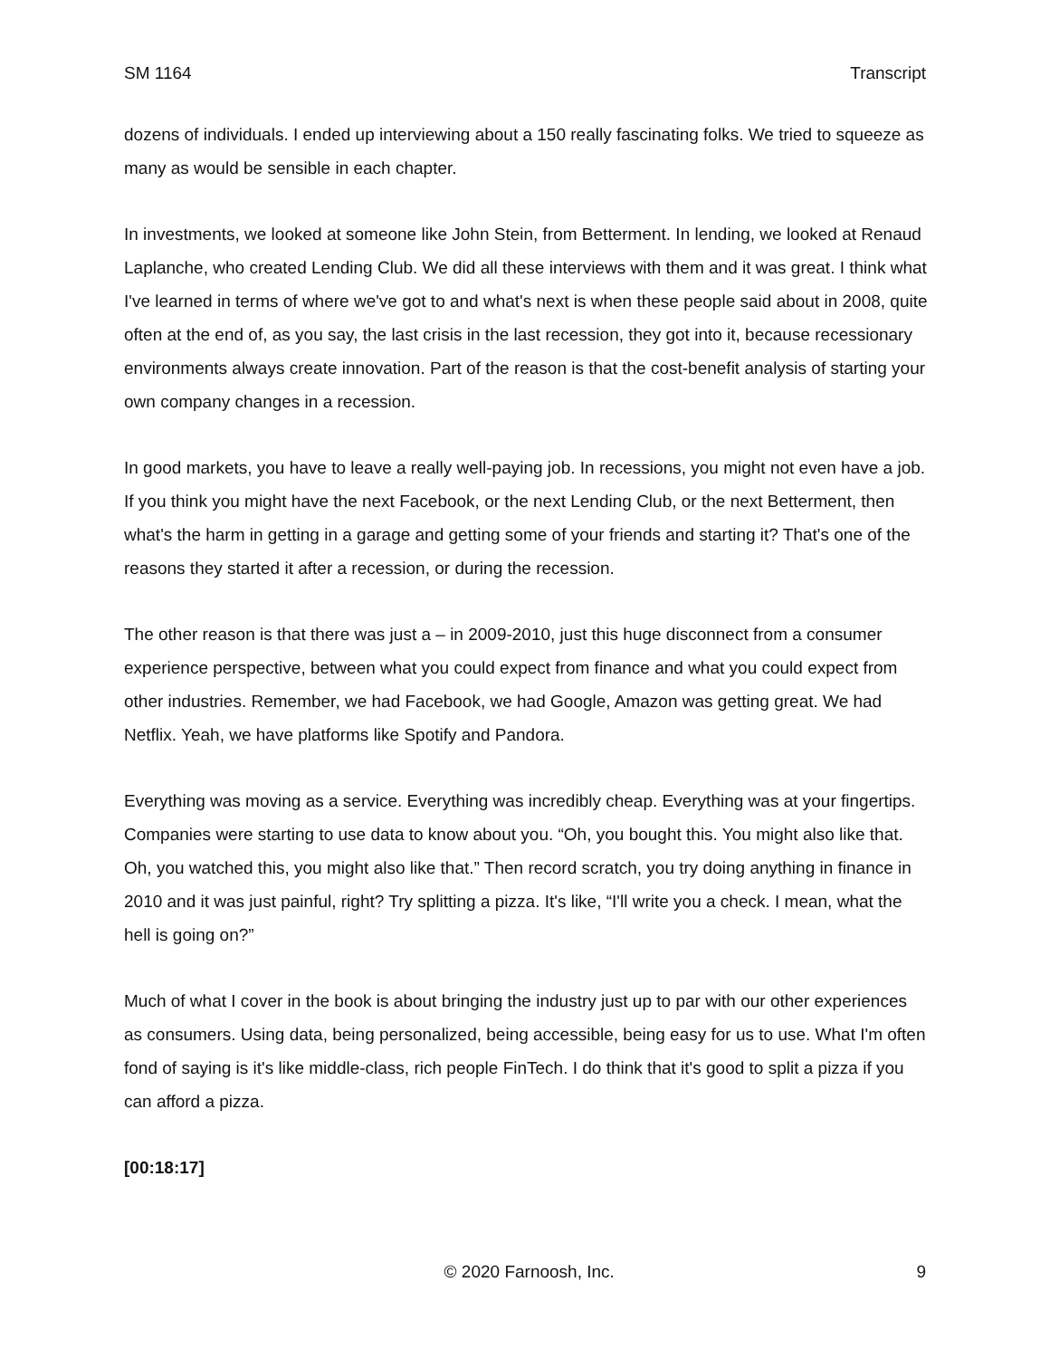SM 1164 Transcript
dozens of individuals. I ended up interviewing about a 150 really fascinating folks. We tried to squeeze as many as would be sensible in each chapter.
In investments, we looked at someone like John Stein, from Betterment. In lending, we looked at Renaud Laplanche, who created Lending Club. We did all these interviews with them and it was great. I think what I've learned in terms of where we've got to and what's next is when these people said about in 2008, quite often at the end of, as you say, the last crisis in the last recession, they got into it, because recessionary environments always create innovation. Part of the reason is that the cost-benefit analysis of starting your own company changes in a recession.
In good markets, you have to leave a really well-paying job. In recessions, you might not even have a job. If you think you might have the next Facebook, or the next Lending Club, or the next Betterment, then what's the harm in getting in a garage and getting some of your friends and starting it? That's one of the reasons they started it after a recession, or during the recession.
The other reason is that there was just a – in 2009-2010, just this huge disconnect from a consumer experience perspective, between what you could expect from finance and what you could expect from other industries. Remember, we had Facebook, we had Google, Amazon was getting great. We had Netflix. Yeah, we have platforms like Spotify and Pandora.
Everything was moving as a service. Everything was incredibly cheap. Everything was at your fingertips. Companies were starting to use data to know about you. “Oh, you bought this. You might also like that. Oh, you watched this, you might also like that.” Then record scratch, you try doing anything in finance in 2010 and it was just painful, right? Try splitting a pizza. It's like, “I'll write you a check. I mean, what the hell is going on?”
Much of what I cover in the book is about bringing the industry just up to par with our other experiences as consumers. Using data, being personalized, being accessible, being easy for us to use. What I'm often fond of saying is it's like middle-class, rich people FinTech. I do think that it's good to split a pizza if you can afford a pizza.
[00:18:17]
© 2020 Farnoosh, Inc. 9